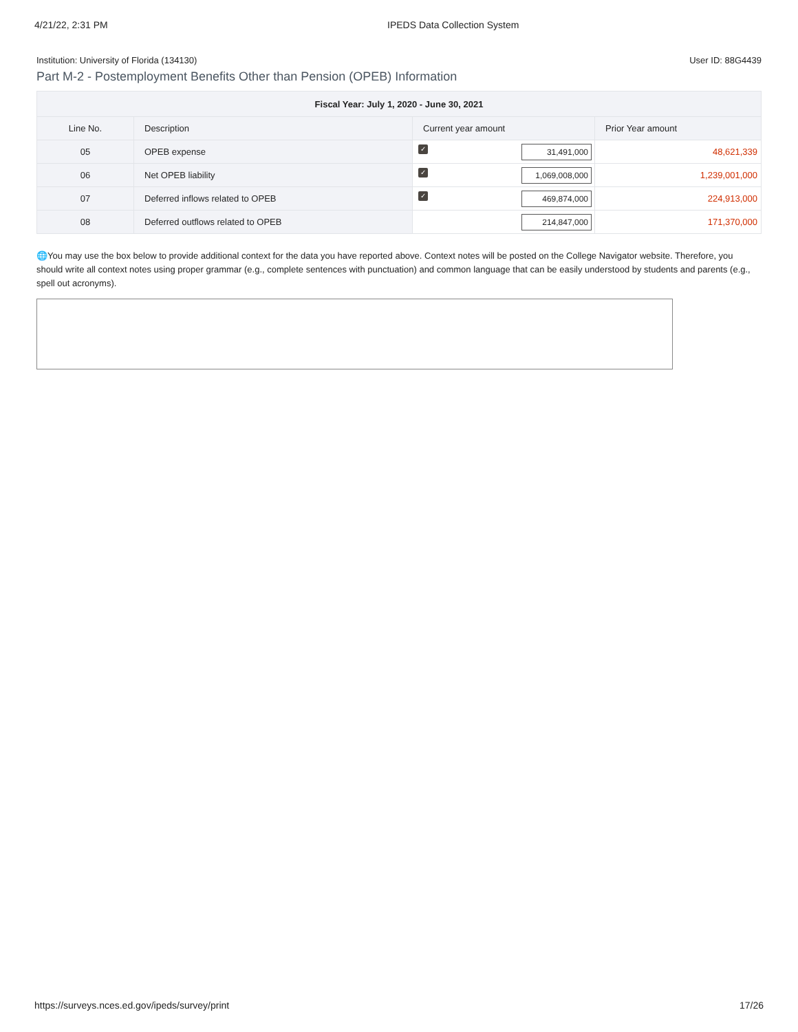4/21/22, 2:31 PM IPEDS Data Collection System
Institution: University of Florida (134130) User ID: 88G4439
Part M-2 - Postemployment Benefits Other than Pension (OPEB) Information
| Fiscal Year: July 1, 2020 - June 30, 2021 | | | |
| --- | --- | --- | --- |
| Line No. | Description | Current year amount | Prior Year amount |
| 05 | OPEB expense | ✓ 31,491,000 | 48,621,339 |
| 06 | Net OPEB liability | ✓ 1,069,008,000 | 1,239,001,000 |
| 07 | Deferred inflows related to OPEB | ✓ 469,874,000 | 224,913,000 |
| 08 | Deferred outflows related to OPEB | 214,847,000 | 171,370,000 |
🌐You may use the box below to provide additional context for the data you have reported above. Context notes will be posted on the College Navigator website. Therefore, you should write all context notes using proper grammar (e.g., complete sentences with punctuation) and common language that can be easily understood by students and parents (e.g., spell out acronyms).
https://surveys.nces.ed.gov/ipeds/survey/print 17/26